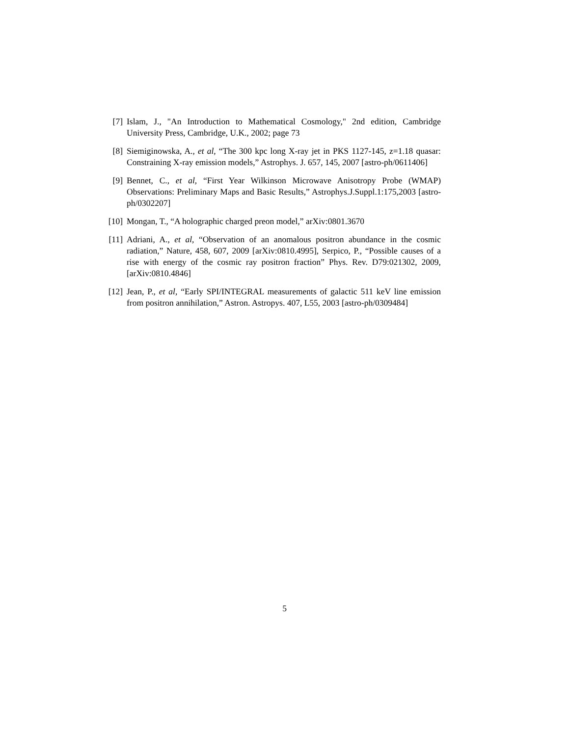[7] Islam, J., "An Introduction to Mathematical Cosmology," 2nd edition, Cambridge University Press, Cambridge, U.K., 2002; page 73
[8] Siemiginowska, A., et al, “The 300 kpc long X-ray jet in PKS 1127-145, z=1.18 quasar: Constraining X-ray emission models,” Astrophys. J. 657, 145, 2007 [astro-ph/0611406]
[9] Bennet, C., et al, “First Year Wilkinson Microwave Anisotropy Probe (WMAP) Observations: Preliminary Maps and Basic Results,” Astrophys.J.Suppl.1:175,2003 [astro-ph/0302207]
[10] Mongan, T., “A holographic charged preon model,” arXiv:0801.3670
[11] Adriani, A., et al, “Observation of an anomalous positron abundance in the cosmic radiation,” Nature, 458, 607, 2009 [arXiv:0810.4995], Serpico, P., “Possible causes of a rise with energy of the cosmic ray positron fraction” Phys. Rev. D79:021302, 2009, [arXiv:0810.4846]
[12] Jean, P., et al, “Early SPI/INTEGRAL measurements of galactic 511 keV line emission from positron annihilation,” Astron. Astropys. 407, L55, 2003 [astro-ph/0309484]
5